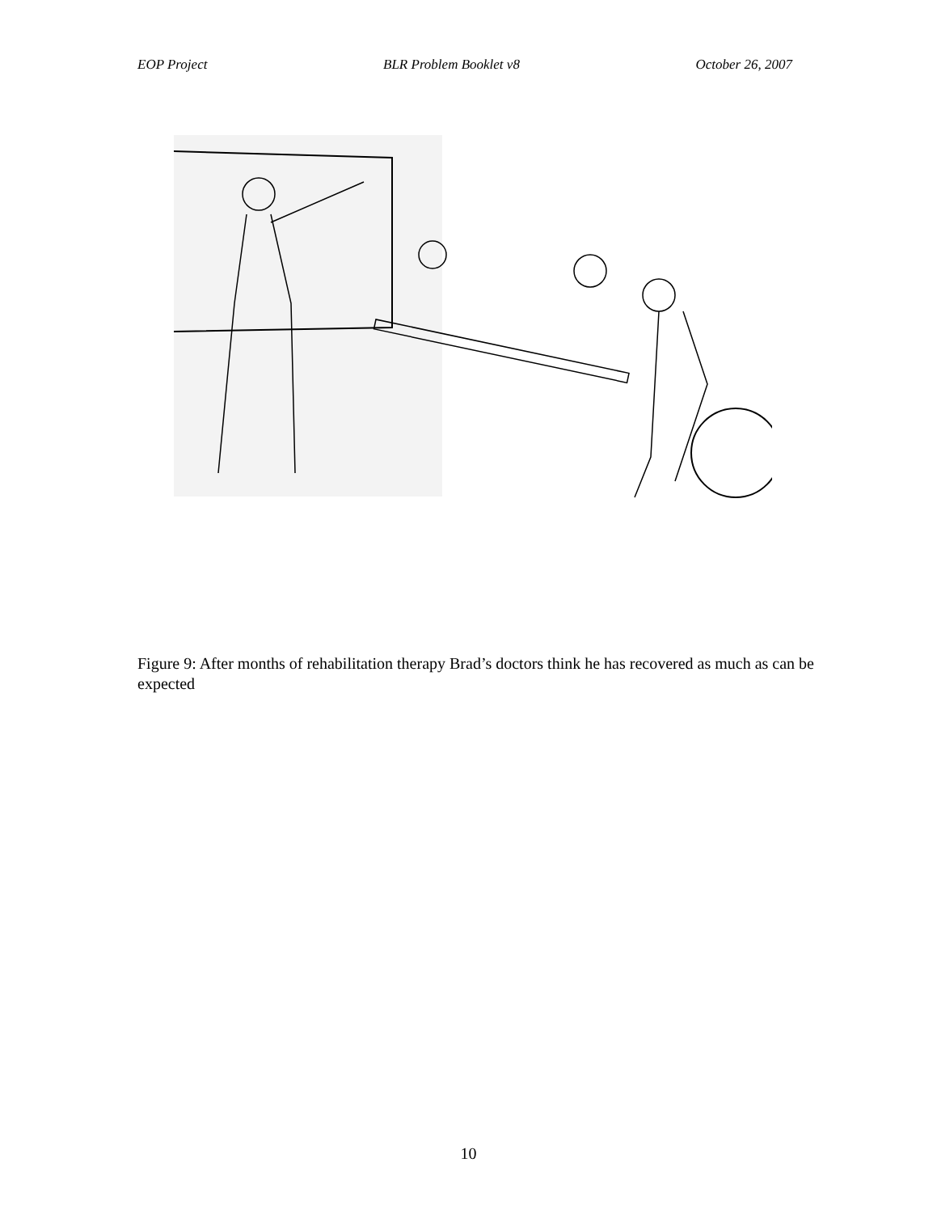EOP Project BLR Problem Booklet v8 October 26, 2007
Figure 9: After months of rehabilitation therapy Brad’s doctors think he has recovered as much as can be expected
10